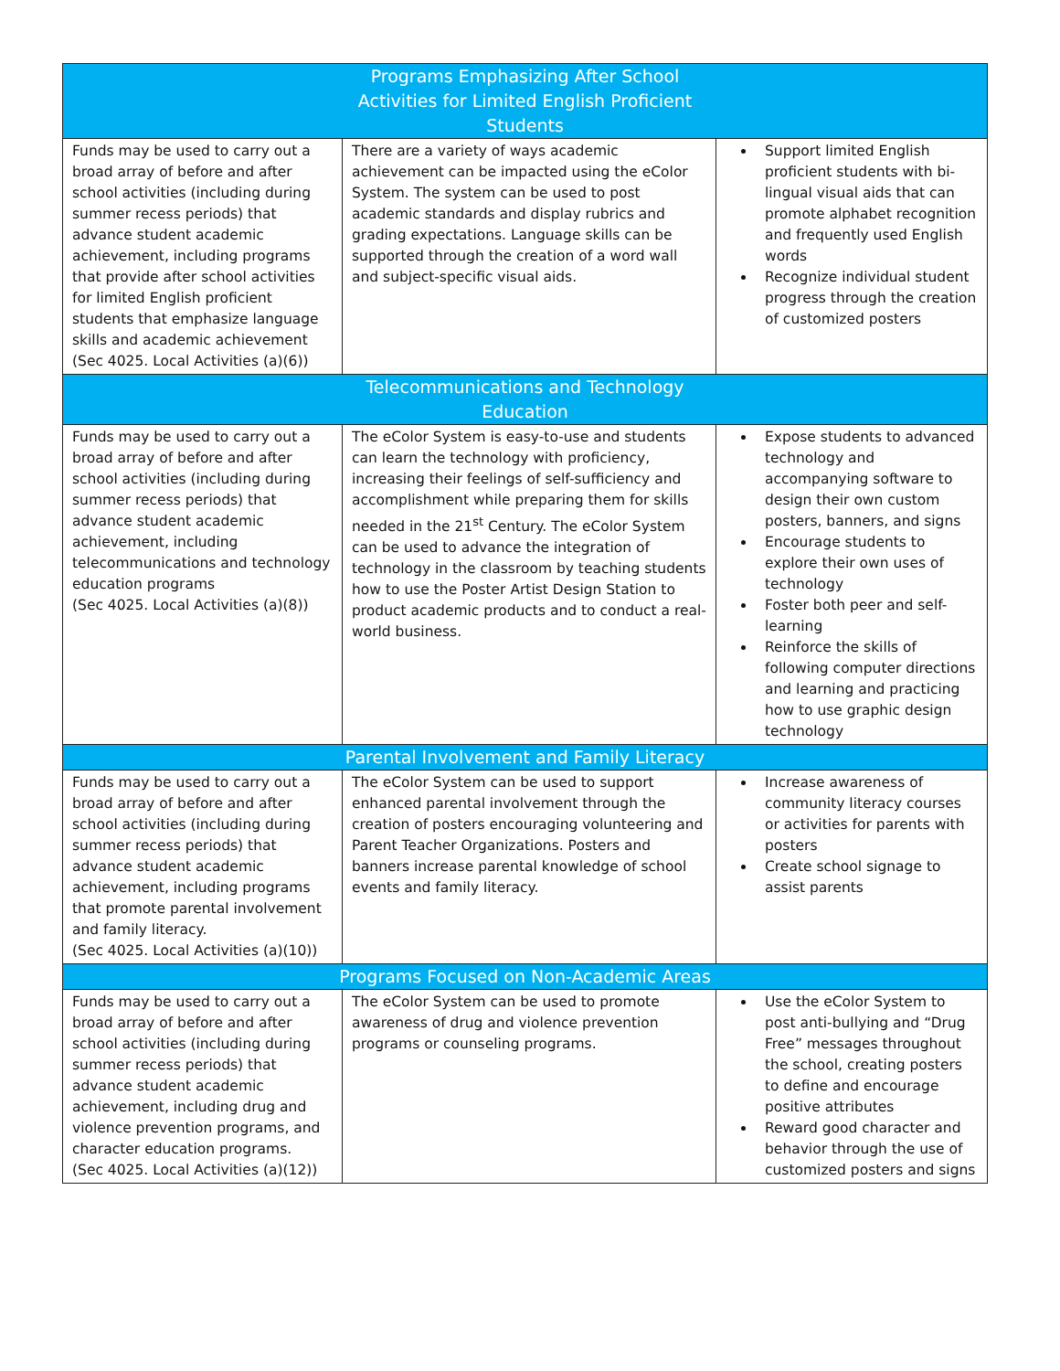| Programs Emphasizing After School Activities for Limited English Proficient Students | | |
| --- | --- | --- |
| Funds may be used to carry out a broad array of before and after school activities (including during summer recess periods) that advance student academic achievement, including programs that provide after school activities for limited English proficient students that emphasize language skills and academic achievement (Sec 4025. Local Activities (a)(6)) | There are a variety of ways academic achievement can be impacted using the eColor System. The system can be used to post academic standards and display rubrics and grading expectations. Language skills can be supported through the creation of a word wall and subject-specific visual aids. | Support limited English proficient students with bi-lingual visual aids that can promote alphabet recognition and frequently used English words Recognize individual student progress through the creation of customized posters |
| Telecommunications and Technology Education | | |
| Funds may be used to carry out a broad array of before and after school activities (including during summer recess periods) that advance student academic achievement, including telecommunications and technology education programs (Sec 4025. Local Activities (a)(8)) | The eColor System is easy-to-use and students can learn the technology with proficiency, increasing their feelings of self-sufficiency and accomplishment while preparing them for skills needed in the 21<sup>st</sup> Century. The eColor System can be used to advance the integration of technology in the classroom by teaching students how to use the Poster Artist Design Station to product academic products and to conduct a real-world business. | Expose students to advanced technology and accompanying software to design their own custom posters, banners, and signs Encourage students to explore their own uses of technology Foster both peer and self-learning Reinforce the skills of following computer directions and learning and practicing how to use graphic design technology |
| Parental Involvement and Family Literacy | | |
| Funds may be used to carry out a broad array of before and after school activities (including during summer recess periods) that advance student academic achievement, including programs that promote parental involvement and family literacy. (Sec 4025. Local Activities (a)(10)) | The eColor System can be used to support enhanced parental involvement through the creation of posters encouraging volunteering and Parent Teacher Organizations. Posters and banners increase parental knowledge of school events and family literacy. | Increase awareness of community literacy courses or activities for parents with posters Create school signage to assist parents |
| Programs Focused on Non-Academic Areas | | |
| Funds may be used to carry out a broad array of before and after school activities (including during summer recess periods) that advance student academic achievement, including drug and violence prevention programs, and character education programs. (Sec 4025. Local Activities (a)(12)) | The eColor System can be used to promote awareness of drug and violence prevention programs or counseling programs. | Use the eColor System to post anti-bullying and “Drug Free” messages throughout the school, creating posters to define and encourage positive attributes Reward good character and behavior through the use of customized posters and signs |